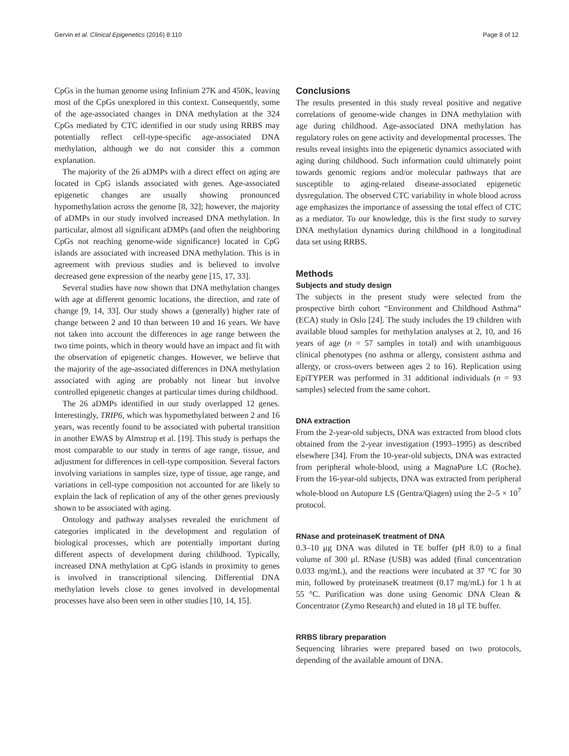Gervin et al. Clinical Epigenetics (2016) 8:110 Page 8 of 12
CpGs in the human genome using Infinium 27K and 450K, leaving most of the CpGs unexplored in this context. Consequently, some of the age-associated changes in DNA methylation at the 324 CpGs mediated by CTC identified in our study using RRBS may potentially reflect cell-type-specific age-associated DNA methylation, although we do not consider this a common explanation.
The majority of the 26 aDMPs with a direct effect on aging are located in CpG islands associated with genes. Age-associated epigenetic changes are usually showing pronounced hypomethylation across the genome [8, 32]; however, the majority of aDMPs in our study involved increased DNA methylation. In particular, almost all significant aDMPs (and often the neighboring CpGs not reaching genome-wide significance) located in CpG islands are associated with increased DNA methylation. This is in agreement with previous studies and is believed to involve decreased gene expression of the nearby gene [15, 17, 33].
Several studies have now shown that DNA methylation changes with age at different genomic locations, the direction, and rate of change [9, 14, 33]. Our study shows a (generally) higher rate of change between 2 and 10 than between 10 and 16 years. We have not taken into account the differences in age range between the two time points, which in theory would have an impact and fit with the observation of epigenetic changes. However, we believe that the majority of the age-associated differences in DNA methylation associated with aging are probably not linear but involve controlled epigenetic changes at particular times during childhood.
The 26 aDMPs identified in our study overlapped 12 genes. Interestingly, TRIP6, which was hypomethylated between 2 and 16 years, was recently found to be associated with pubertal transition in another EWAS by Almstrup et al. [19]. This study is perhaps the most comparable to our study in terms of age range, tissue, and adjustment for differences in cell-type composition. Several factors involving variations in samples size, type of tissue, age range, and variations in cell-type composition not accounted for are likely to explain the lack of replication of any of the other genes previously shown to be associated with aging.
Ontology and pathway analyses revealed the enrichment of categories implicated in the development and regulation of biological processes, which are potentially important during different aspects of development during childhood. Typically, increased DNA methylation at CpG islands in proximity to genes is involved in transcriptional silencing. Differential DNA methylation levels close to genes involved in developmental processes have also been seen in other studies [10, 14, 15].
Conclusions
The results presented in this study reveal positive and negative correlations of genome-wide changes in DNA methylation with age during childhood. Age-associated DNA methylation has regulatory roles on gene activity and developmental processes. The results reveal insights into the epigenetic dynamics associated with aging during childhood. Such information could ultimately point towards genomic regions and/or molecular pathways that are susceptible to aging-related disease-associated epigenetic dysregulation. The observed CTC variability in whole blood across age emphasizes the importance of assessing the total effect of CTC as a mediator. To our knowledge, this is the first study to survey DNA methylation dynamics during childhood in a longitudinal data set using RRBS.
Methods
Subjects and study design
The subjects in the present study were selected from the prospective birth cohort “Environment and Childhood Asthma” (ECA) study in Oslo [24]. The study includes the 19 children with available blood samples for methylation analyses at 2, 10, and 16 years of age (n = 57 samples in total) and with unambiguous clinical phenotypes (no asthma or allergy, consistent asthma and allergy, or cross-overs between ages 2 to 16). Replication using EpiTYPER was performed in 31 additional individuals (n = 93 samples) selected from the same cohort.
DNA extraction
From the 2-year-old subjects, DNA was extracted from blood clots obtained from the 2-year investigation (1993–1995) as described elsewhere [34]. From the 10-year-old subjects, DNA was extracted from peripheral whole-blood, using a MagnaPure LC (Roche). From the 16-year-old subjects, DNA was extracted from peripheral whole-blood on Autopure LS (Gentra/Qiagen) using the 2–5 × 10<sup>7</sup> protocol.
RNase and proteinaseK treatment of DNA
0.3–10 μg DNA was diluted in TE buffer (pH 8.0) to a final volume of 300 μl. RNase (USB) was added (final concentration 0.033 mg/mL), and the reactions were incubated at 37 °C for 30 min, followed by proteinaseK treatment (0.17 mg/mL) for 1 h at 55 °C. Purification was done using Genomic DNA Clean & Concentrator (Zymo Research) and eluted in 18 μl TE buffer.
RRBS library preparation
Sequencing libraries were prepared based on two protocols, depending of the available amount of DNA.